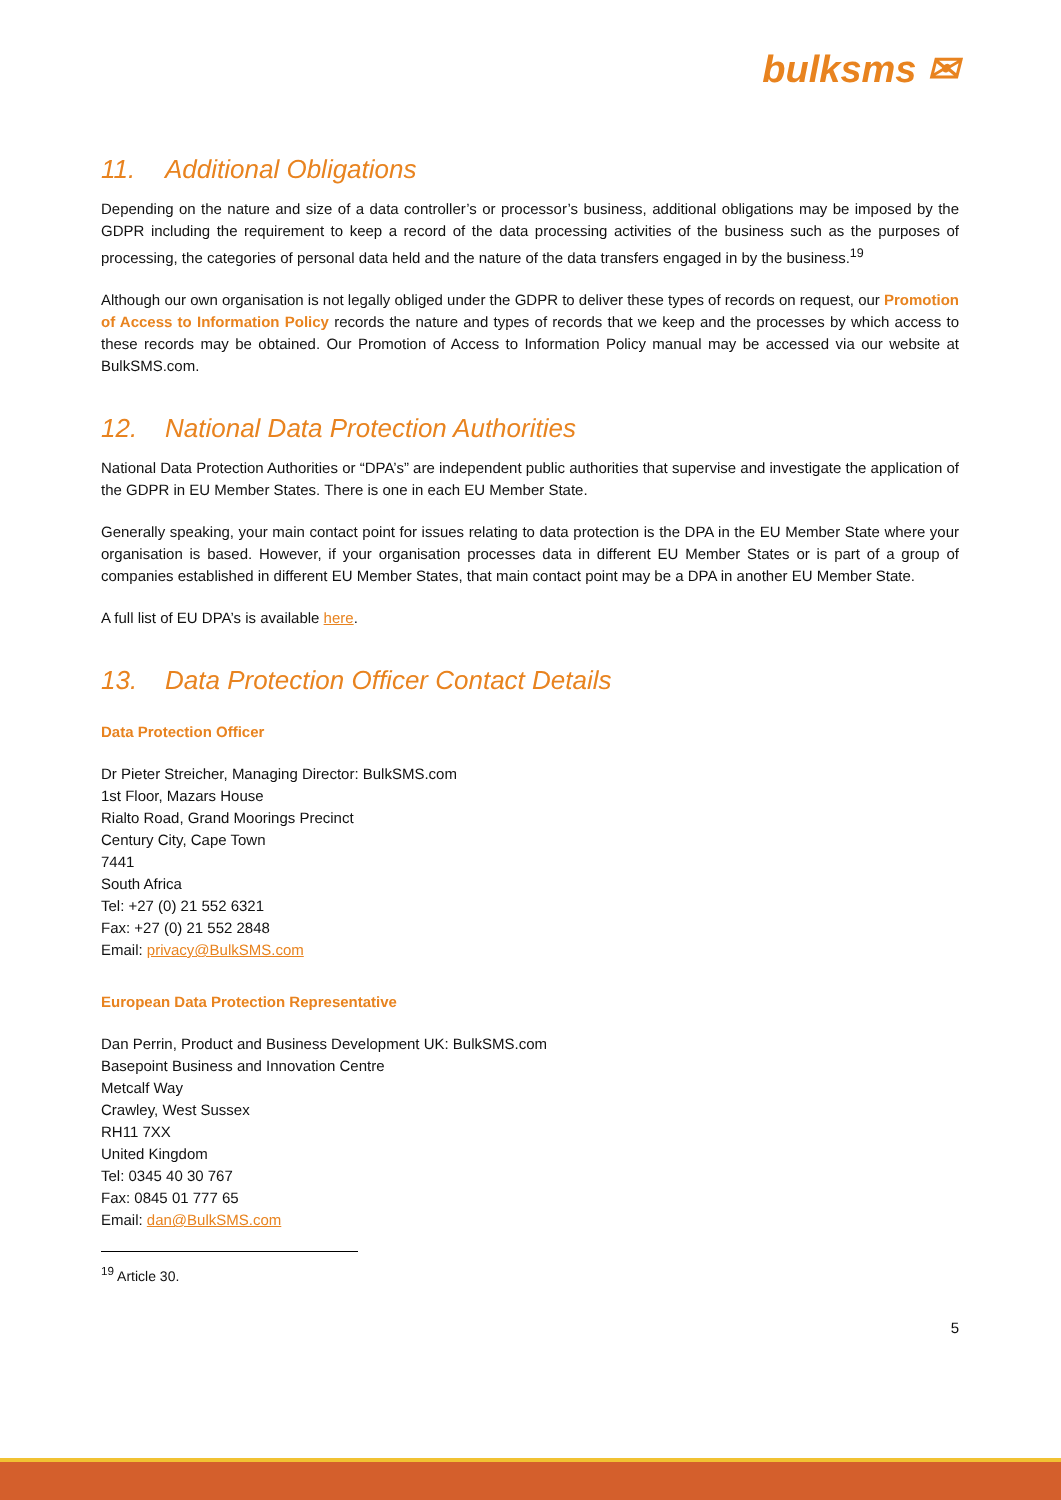bulksms ✉
11. Additional Obligations
Depending on the nature and size of a data controller’s or processor’s business, additional obligations may be imposed by the GDPR including the requirement to keep a record of the data processing activities of the business such as the purposes of processing, the categories of personal data held and the nature of the data transfers engaged in by the business.<sup>19</sup>
Although our own organisation is not legally obliged under the GDPR to deliver these types of records on request, our Promotion of Access to Information Policy records the nature and types of records that we keep and the processes by which access to these records may be obtained. Our Promotion of Access to Information Policy manual may be accessed via our website at BulkSMS.com.
12. National Data Protection Authorities
National Data Protection Authorities or “DPA’s” are independent public authorities that supervise and investigate the application of the GDPR in EU Member States. There is one in each EU Member State.
Generally speaking, your main contact point for issues relating to data protection is the DPA in the EU Member State where your organisation is based. However, if your organisation processes data in different EU Member States or is part of a group of companies established in different EU Member States, that main contact point may be a DPA in another EU Member State.
A full list of EU DPA’s is available here.
13. Data Protection Officer Contact Details
Data Protection Officer
Dr Pieter Streicher, Managing Director: BulkSMS.com
1st Floor, Mazars House
Rialto Road, Grand Moorings Precinct
Century City, Cape Town
7441
South Africa
Tel: +27 (0) 21 552 6321
Fax: +27 (0) 21 552 2848
Email: privacy@BulkSMS.com
European Data Protection Representative
Dan Perrin, Product and Business Development UK: BulkSMS.com
Basepoint Business and Innovation Centre
Metcalf Way
Crawley, West Sussex
RH11 7XX
United Kingdom
Tel: 0345 40 30 767
Fax: 0845 01 777 65
Email: dan@BulkSMS.com
<sup>19</sup> Article 30.
5